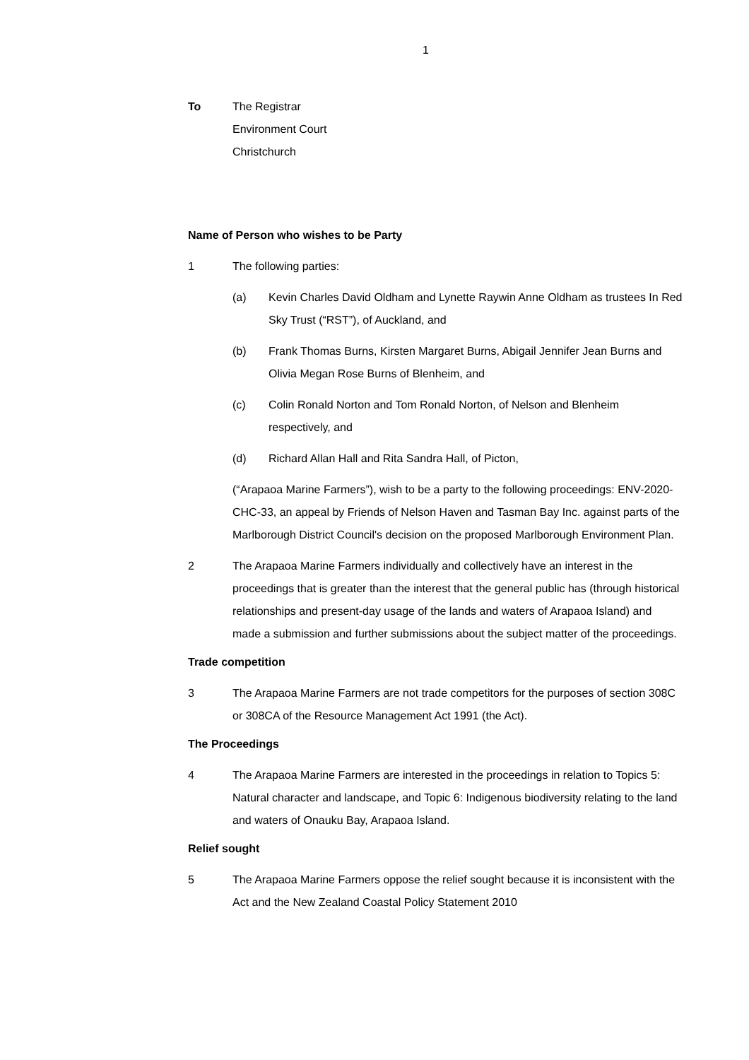1
To The Registrar
Environment Court
Christchurch
Name of Person who wishes to be Party
1 The following parties:
(a) Kevin Charles David Oldham and Lynette Raywin Anne Oldham as trustees In Red Sky Trust (“RST”), of Auckland, and
(b) Frank Thomas Burns, Kirsten Margaret Burns, Abigail Jennifer Jean Burns and Olivia Megan Rose Burns of Blenheim, and
(c) Colin Ronald Norton and Tom Ronald Norton, of Nelson and Blenheim respectively, and
(d) Richard Allan Hall and Rita Sandra Hall, of Picton,
(“Arapaoa Marine Farmers”), wish to be a party to the following proceedings: ENV-2020-CHC-33, an appeal by Friends of Nelson Haven and Tasman Bay Inc. against parts of the Marlborough District Council's decision on the proposed Marlborough Environment Plan.
2 The Arapaoa Marine Farmers individually and collectively have an interest in the proceedings that is greater than the interest that the general public has (through historical relationships and present-day usage of the lands and waters of Arapaoa Island) and made a submission and further submissions about the subject matter of the proceedings.
Trade competition
3 The Arapaoa Marine Farmers are not trade competitors for the purposes of section 308C or 308CA of the Resource Management Act 1991 (the Act).
The Proceedings
4 The Arapaoa Marine Farmers are interested in the proceedings in relation to Topics 5: Natural character and landscape, and Topic 6: Indigenous biodiversity relating to the land and waters of Onauku Bay, Arapaoa Island.
Relief sought
5 The Arapaoa Marine Farmers oppose the relief sought because it is inconsistent with the Act and the New Zealand Coastal Policy Statement 2010